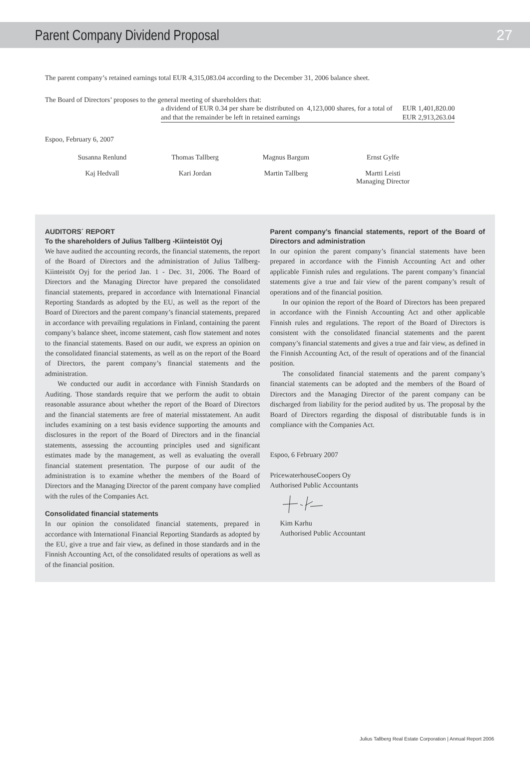Parent Company Dividend Proposal
27
The parent company’s retained earnings total EUR 4,315,083.04 according to the December 31, 2006 balance sheet.
The Board of Directors’ proposes to the general meeting of shareholders that:
| a dividend of EUR 0.34 per share be distributed on 4,123,000 shares, for a total of | EUR 1,401,820.00 |
| and that the remainder be left in retained earnings | EUR 2,913,263.04 |
Espoo, February 6, 2007
| Susanna Renlund | Thomas Tallberg | Magnus Bargum | Ernst Gylfe |
| Kaj Hedvall | Kari Jordan | Martin Tallberg | Martti Leisti Managing Director |
AUDITORS´ REPORT
To the shareholders of Julius Tallberg -Kiinteistöt Oyj
We have audited the accounting records, the financial statements, the report of the Board of Directors and the administration of Julius Tallberg-Kiinteistöt Oyj for the period Jan. 1 - Dec. 31, 2006. The Board of Directors and the Managing Director have prepared the consolidated financial statements, prepared in accordance with International Financial Reporting Standards as adopted by the EU, as well as the report of the Board of Directors and the parent company’s financial statements, prepared in accordance with prevailing regulations in Finland, containing the parent company’s balance sheet, income statement, cash flow statement and notes to the financial statements. Based on our audit, we express an opinion on the consolidated financial statements, as well as on the report of the Board of Directors, the parent company’s financial statements and the administration.
We conducted our audit in accordance with Finnish Standards on Auditing. Those standards require that we perform the audit to obtain reasonable assurance about whether the report of the Board of Directors and the financial statements are free of material misstatement. An audit includes examining on a test basis evidence supporting the amounts and disclosures in the report of the Board of Directors and in the financial statements, assessing the accounting principles used and significant estimates made by the management, as well as evaluating the overall financial statement presentation. The purpose of our audit of the administration is to examine whether the members of the Board of Directors and the Managing Director of the parent company have complied with the rules of the Companies Act.
Consolidated financial statements
In our opinion the consolidated financial statements, prepared in accordance with International Financial Reporting Standards as adopted by the EU, give a true and fair view, as defined in those standards and in the Finnish Accounting Act, of the consolidated results of operations as well as of the financial position.
Parent company’s financial statements, report of the Board of Directors and administration
In our opinion the parent company’s financial statements have been prepared in accordance with the Finnish Accounting Act and other applicable Finnish rules and regulations. The parent company’s financial statements give a true and fair view of the parent company’s result of operations and of the financial position.
In our opinion the report of the Board of Directors has been prepared in accordance with the Finnish Accounting Act and other applicable Finnish rules and regulations. The report of the Board of Directors is consistent with the consolidated financial statements and the parent company’s financial statements and gives a true and fair view, as defined in the Finnish Accounting Act, of the result of operations and of the financial position.
The consolidated financial statements and the parent company’s financial statements can be adopted and the members of the Board of Directors and the Managing Director of the parent company can be discharged from liability for the period audited by us. The proposal by the Board of Directors regarding the disposal of distributable funds is in compliance with the Companies Act.
Espoo, 6 February 2007
PricewaterhouseCoopers Oy
Authorised Public Accountants
Kim Karhu
Authorised Public Accountant
Julius Tallberg Real Estate Corporation | Annual Report 2006